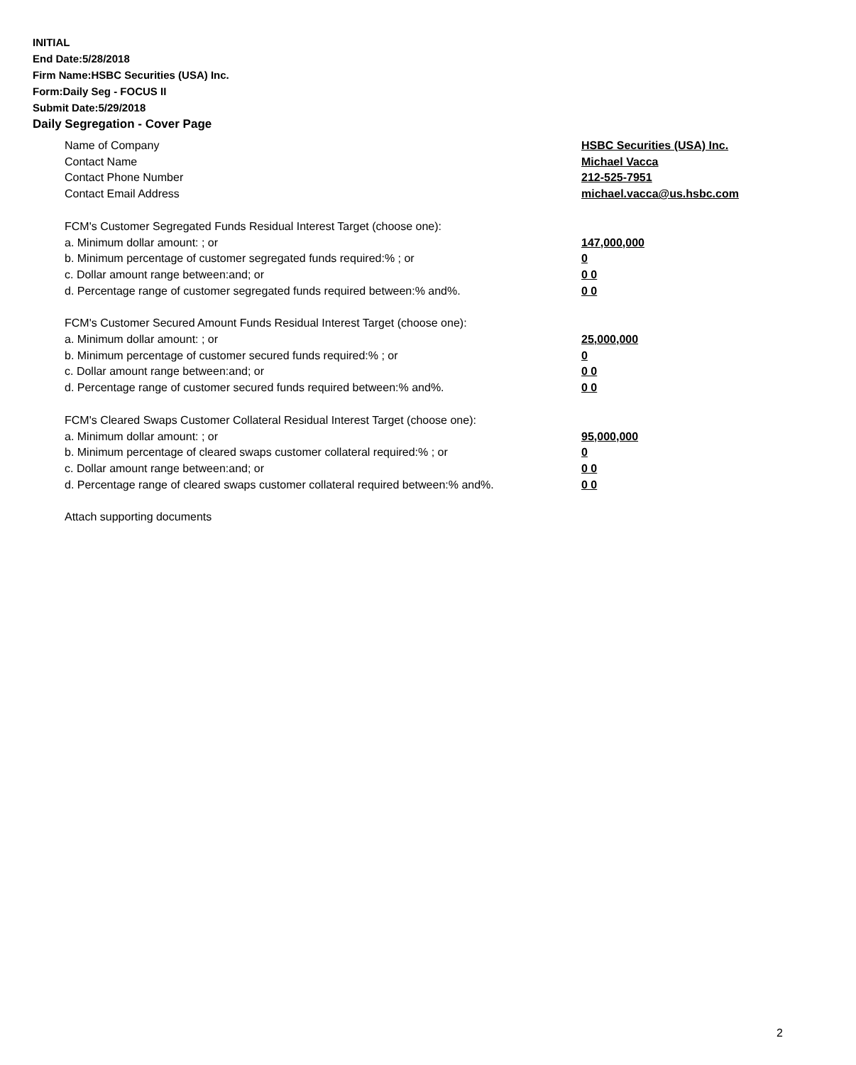INITIAL
End Date:5/28/2018
Firm Name:HSBC Securities (USA) Inc.
Form:Daily Seg - FOCUS II
Submit Date:5/29/2018
Daily Segregation - Cover Page
Name of Company HSBC Securities (USA) Inc.
Contact Name Michael Vacca
Contact Phone Number 212-525-7951
Contact Email Address michael.vacca@us.hsbc.com
FCM's Customer Segregated Funds Residual Interest Target (choose one):
a. Minimum dollar amount: ; or 147,000,000
b. Minimum percentage of customer segregated funds required:% ; or 0
c. Dollar amount range between:and; or 0 0
d. Percentage range of customer segregated funds required between:% and%. 0 0
FCM's Customer Secured Amount Funds Residual Interest Target (choose one):
a. Minimum dollar amount: ; or 25,000,000
b. Minimum percentage of customer secured funds required:% ; or 0
c. Dollar amount range between:and; or 0 0
d. Percentage range of customer secured funds required between:% and%. 0 0
FCM's Cleared Swaps Customer Collateral Residual Interest Target (choose one):
a. Minimum dollar amount: ; or 95,000,000
b. Minimum percentage of cleared swaps customer collateral required:% ; or 0
c. Dollar amount range between:and; or 0 0
d. Percentage range of cleared swaps customer collateral required between:% and%.
0 0
Attach supporting documents
2